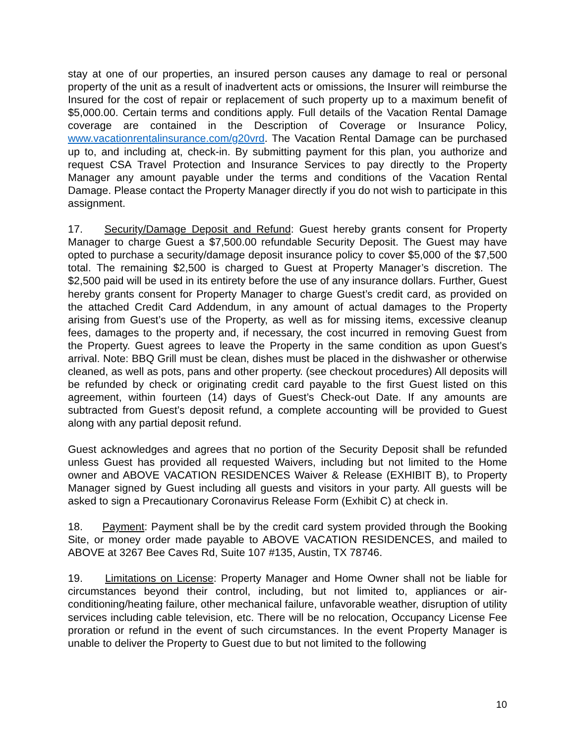stay at one of our properties, an insured person causes any damage to real or personal property of the unit as a result of inadvertent acts or omissions, the Insurer will reimburse the Insured for the cost of repair or replacement of such property up to a maximum benefit of $5,000.00. Certain terms and conditions apply. Full details of the Vacation Rental Damage coverage are contained in the Description of Coverage or Insurance Policy, www.vacationrentalinsurance.com/g20vrd. The Vacation Rental Damage can be purchased up to, and including at, check-in. By submitting payment for this plan, you authorize and request CSA Travel Protection and Insurance Services to pay directly to the Property Manager any amount payable under the terms and conditions of the Vacation Rental Damage. Please contact the Property Manager directly if you do not wish to participate in this assignment.
17. Security/Damage Deposit and Refund: Guest hereby grants consent for Property Manager to charge Guest a $7,500.00 refundable Security Deposit. The Guest may have opted to purchase a security/damage deposit insurance policy to cover $5,000 of the $7,500 total. The remaining $2,500 is charged to Guest at Property Manager’s discretion. The $2,500 paid will be used in its entirety before the use of any insurance dollars. Further, Guest hereby grants consent for Property Manager to charge Guest’s credit card, as provided on the attached Credit Card Addendum, in any amount of actual damages to the Property arising from Guest’s use of the Property, as well as for missing items, excessive cleanup fees, damages to the property and, if necessary, the cost incurred in removing Guest from the Property. Guest agrees to leave the Property in the same condition as upon Guest’s arrival. Note: BBQ Grill must be clean, dishes must be placed in the dishwasher or otherwise cleaned, as well as pots, pans and other property. (see checkout procedures) All deposits will be refunded by check or originating credit card payable to the first Guest listed on this agreement, within fourteen (14) days of Guest’s Check-out Date. If any amounts are subtracted from Guest’s deposit refund, a complete accounting will be provided to Guest along with any partial deposit refund.
Guest acknowledges and agrees that no portion of the Security Deposit shall be refunded unless Guest has provided all requested Waivers, including but not limited to the Home owner and ABOVE VACATION RESIDENCES Waiver & Release (EXHIBIT B), to Property Manager signed by Guest including all guests and visitors in your party. All guests will be asked to sign a Precautionary Coronavirus Release Form (Exhibit C) at check in.
18. Payment: Payment shall be by the credit card system provided through the Booking Site, or money order made payable to ABOVE VACATION RESIDENCES, and mailed to ABOVE at 3267 Bee Caves Rd, Suite 107 #135, Austin, TX 78746.
19. Limitations on License: Property Manager and Home Owner shall not be liable for circumstances beyond their control, including, but not limited to, appliances or air-conditioning/heating failure, other mechanical failure, unfavorable weather, disruption of utility services including cable television, etc. There will be no relocation, Occupancy License Fee proration or refund in the event of such circumstances. In the event Property Manager is unable to deliver the Property to Guest due to but not limited to the following
10